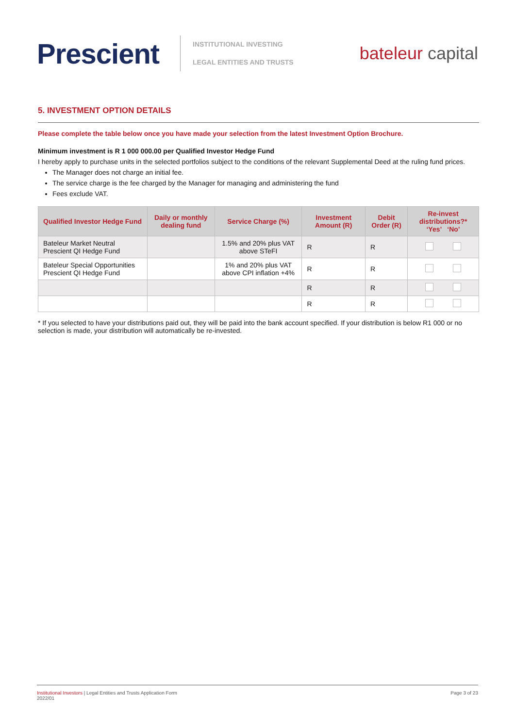Prescient
INSTITUTIONAL INVESTING
LEGAL ENTITIES AND TRUSTS
bateleur capital
5. INVESTMENT OPTION DETAILS
Please complete the table below once you have made your selection from the latest Investment Option Brochure.
Minimum investment is R 1 000 000.00 per Qualified Investor Hedge Fund
I hereby apply to purchase units in the selected portfolios subject to the conditions of the relevant Supplemental Deed at the ruling fund prices.
The Manager does not charge an initial fee.
The service charge is the fee charged by the Manager for managing and administering the fund
Fees exclude VAT.
| Qualified Investor Hedge Fund | Daily or monthly dealing fund | Service Charge (%) | Investment Amount (R) | Debit Order (R) | Re-invest distributions?* ‘Yes’ ‘No’ |
| --- | --- | --- | --- | --- | --- |
| Bateleur Market Neutral Prescient QI Hedge Fund | | 1.5% and 20% plus VAT above STeFI | R | R | |
| Bateleur Special Opportunities Prescient QI Hedge Fund | | 1% and 20% plus VAT above CPI inflation +4% | R | R | |
| | | | R | R | |
| | | | R | R | |
* If you selected to have your distributions paid out, they will be paid into the bank account specified. If your distribution is below R1 000 or no selection is made, your distribution will automatically be re-invested.
Institutional Investors | Legal Entities and Trusts Application Form
2022/01
Page 3 of 23